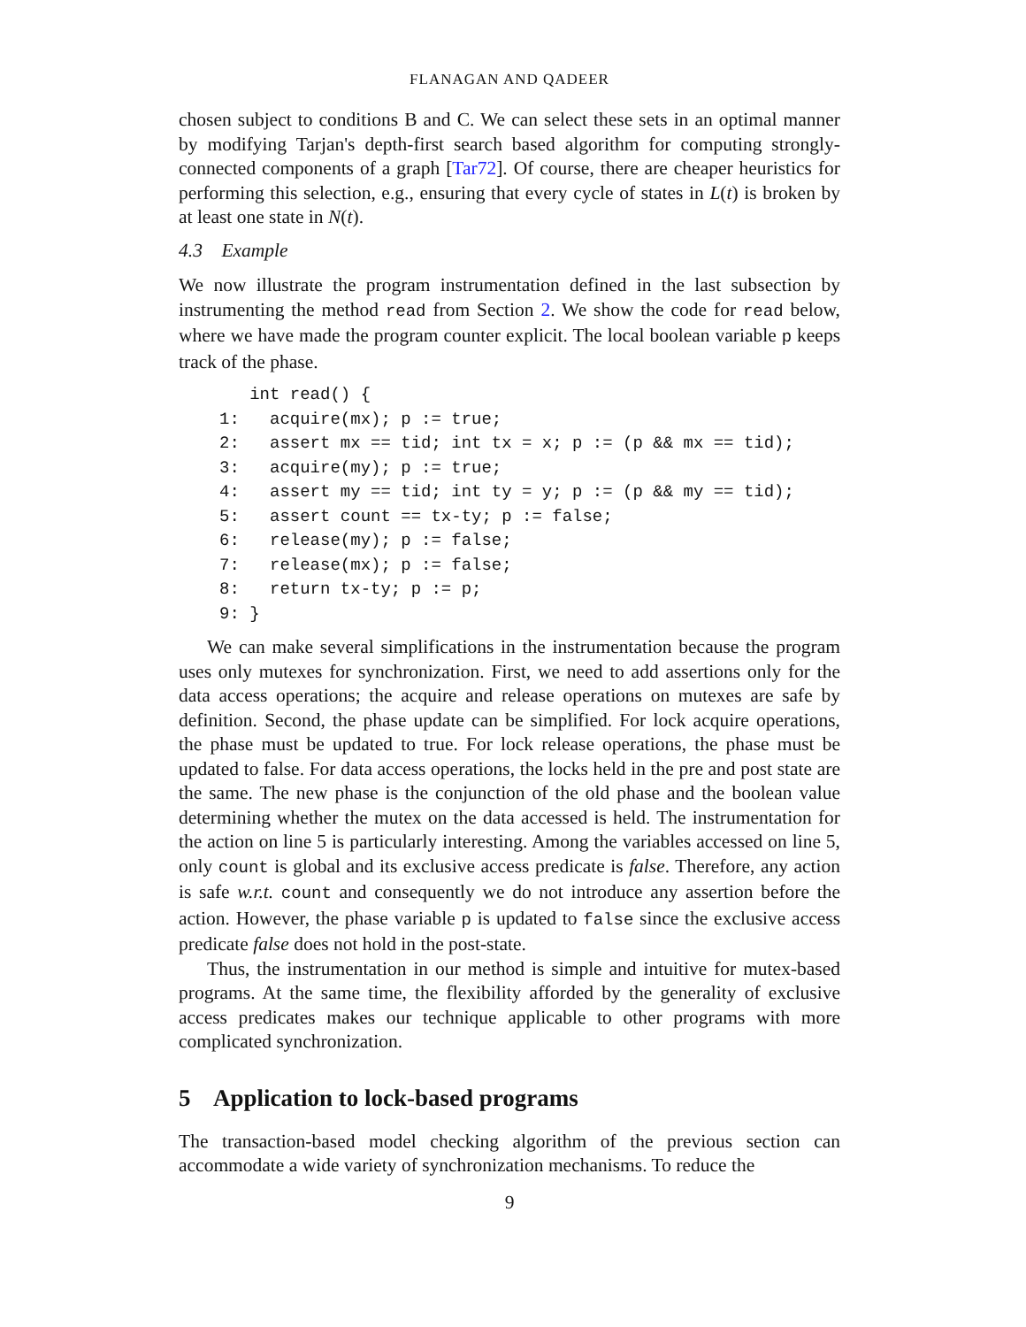FLANAGAN AND QADEER
chosen subject to conditions B and C. We can select these sets in an optimal manner by modifying Tarjan's depth-first search based algorithm for computing strongly-connected components of a graph [Tar72]. Of course, there are cheaper heuristics for performing this selection, e.g., ensuring that every cycle of states in L(t) is broken by at least one state in N(t).
4.3 Example
We now illustrate the program instrumentation defined in the last subsection by instrumenting the method read from Section 2. We show the code for read below, where we have made the program counter explicit. The local boolean variable p keeps track of the phase.
   int read() {
1:   acquire(mx); p := true;
2:   assert mx == tid; int tx = x; p := (p && mx == tid);
3:   acquire(my); p := true;
4:   assert my == tid; int ty = y; p := (p && my == tid);
5:   assert count == tx-ty; p := false;
6:   release(my); p := false;
7:   release(mx); p := false;
8:   return tx-ty; p := p;
9: }
We can make several simplifications in the instrumentation because the program uses only mutexes for synchronization. First, we need to add assertions only for the data access operations; the acquire and release operations on mutexes are safe by definition. Second, the phase update can be simplified. For lock acquire operations, the phase must be updated to true. For lock release operations, the phase must be updated to false. For data access operations, the locks held in the pre and post state are the same. The new phase is the conjunction of the old phase and the boolean value determining whether the mutex on the data accessed is held. The instrumentation for the action on line 5 is particularly interesting. Among the variables accessed on line 5, only count is global and its exclusive access predicate is false. Therefore, any action is safe w.r.t. count and consequently we do not introduce any assertion before the action. However, the phase variable p is updated to false since the exclusive access predicate false does not hold in the post-state.
Thus, the instrumentation in our method is simple and intuitive for mutex-based programs. At the same time, the flexibility afforded by the generality of exclusive access predicates makes our technique applicable to other programs with more complicated synchronization.
5 Application to lock-based programs
The transaction-based model checking algorithm of the previous section can accommodate a wide variety of synchronization mechanisms. To reduce the
9